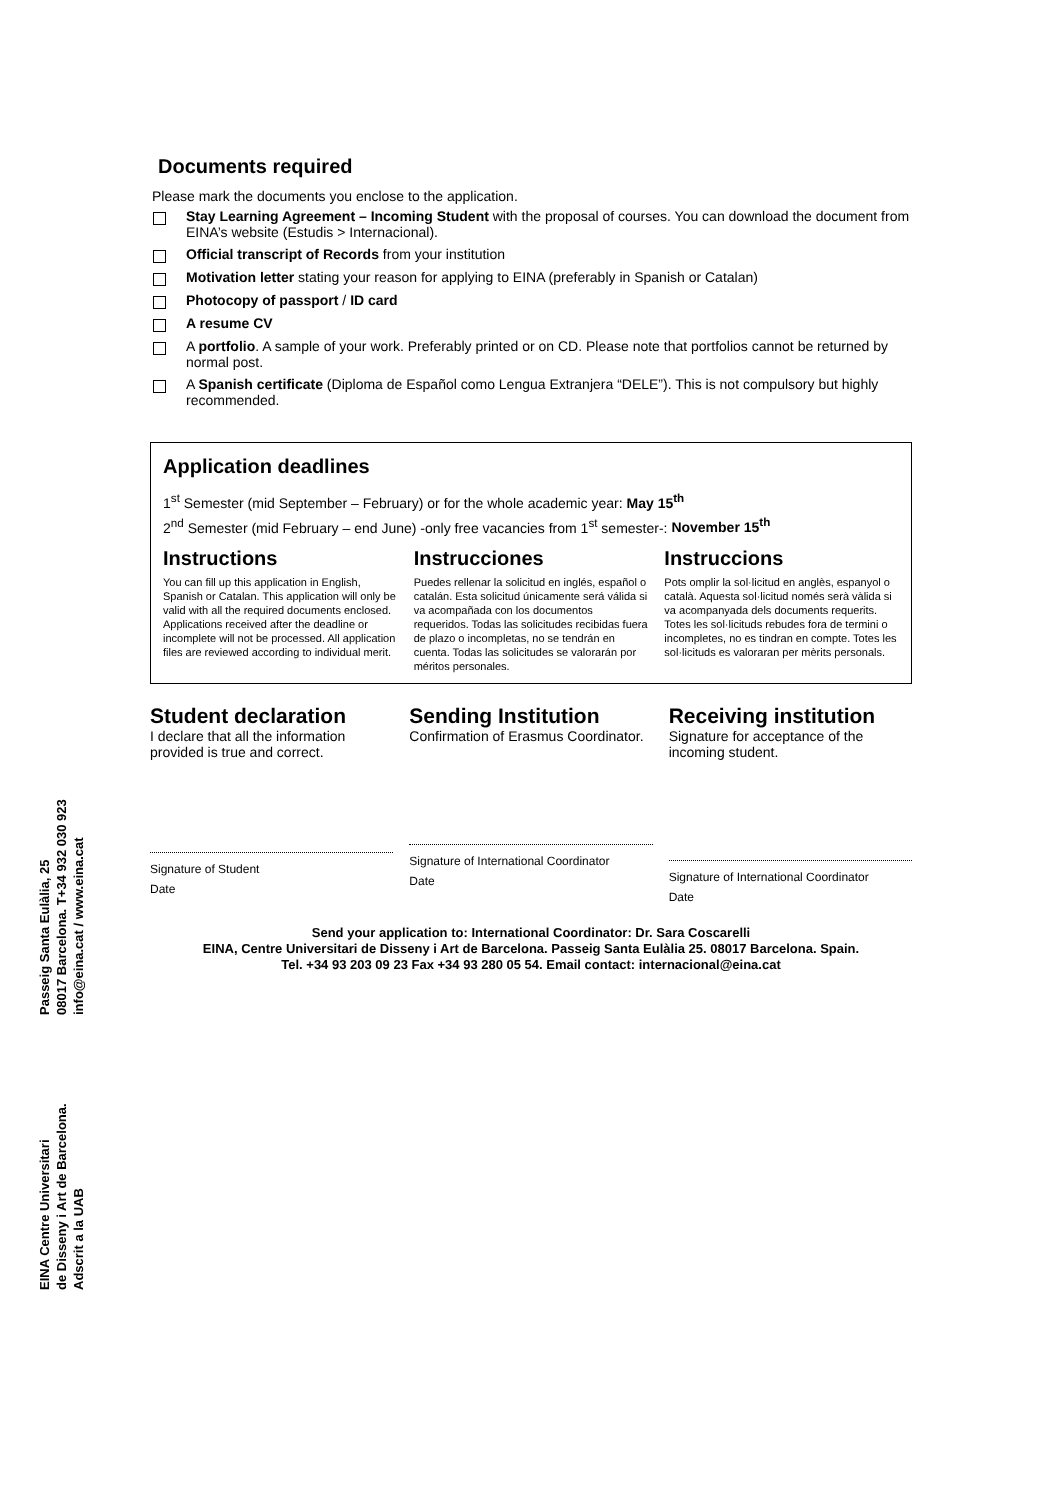Documents required
Please mark the documents you enclose to the application.
Stay Learning Agreement – Incoming Student with the proposal of courses. You can download the document from EINA’s website (Estudis > Internacional).
Official transcript of Records from your institution
Motivation letter stating your reason for applying to EINA (preferably in Spanish or Catalan)
Photocopy of passport / ID card
A resume CV
A portfolio. A sample of your work. Preferably printed or on CD. Please note that portfolios cannot be returned by normal post.
A Spanish certificate (Diploma de Español como Lengua Extranjera “DELE”). This is not compulsory but highly recommended.
Application deadlines
1<sup>st</sup> Semester (mid September – February) or for the whole academic year: May 15<sup>th</sup>
2<sup>nd</sup> Semester (mid February – end June) -only free vacancies from 1<sup>st</sup> semester-: November 15<sup>th</sup>
Instructions
You can fill up this application in English, Spanish or Catalan. This application will only be valid with all the required documents enclosed. Applications received after the deadline or incomplete will not be processed. All application files are reviewed according to individual merit.
Instrucciones
Puedes rellenar la solicitud en inglés, español o catalán. Esta solicitud únicamente será válida si va acompañada con los documentos requeridos. Todas las solicitudes recibidas fuera de plazo o incompletas, no se tendrán en cuenta. Todas las solicitudes se valorarán por méritos personales.
Instruccions
Pots omplir la sol·licitud en anglès, espanyol o català. Aquesta sol·licitud només serà vàlida si va acompanyada dels documents requerits. Totes les sol·licituds rebudes fora de termini o incompletes, no es tindran en compte. Totes les sol·licituds es valoraran per mèrits personals.
Student declaration
I declare that all the information provided is true and correct.
Signature of Student
Date
Sending Institution
Confirmation of Erasmus Coordinator.
Signature of International Coordinator
Date
Receiving institution
Signature for acceptance of the incoming student.
Signature of International Coordinator
Date
Send your application to: International Coordinator: Dr. Sara Coscarelli
EINA, Centre Universitari de Disseny i Art de Barcelona. Passeig Santa Eulàlia 25. 08017 Barcelona. Spain.
Tel. +34 93 203 09 23 Fax +34 93 280 05 54. Email contact: internacional@eina.cat
EINA Centre Universitari
de Disseny i Art de Barcelona.
Adscrit a la UAB
Passeig Santa Eulàlia, 25
08017 Barcelona. T+34 932 030 923
info@eina.cat / www.eina.cat